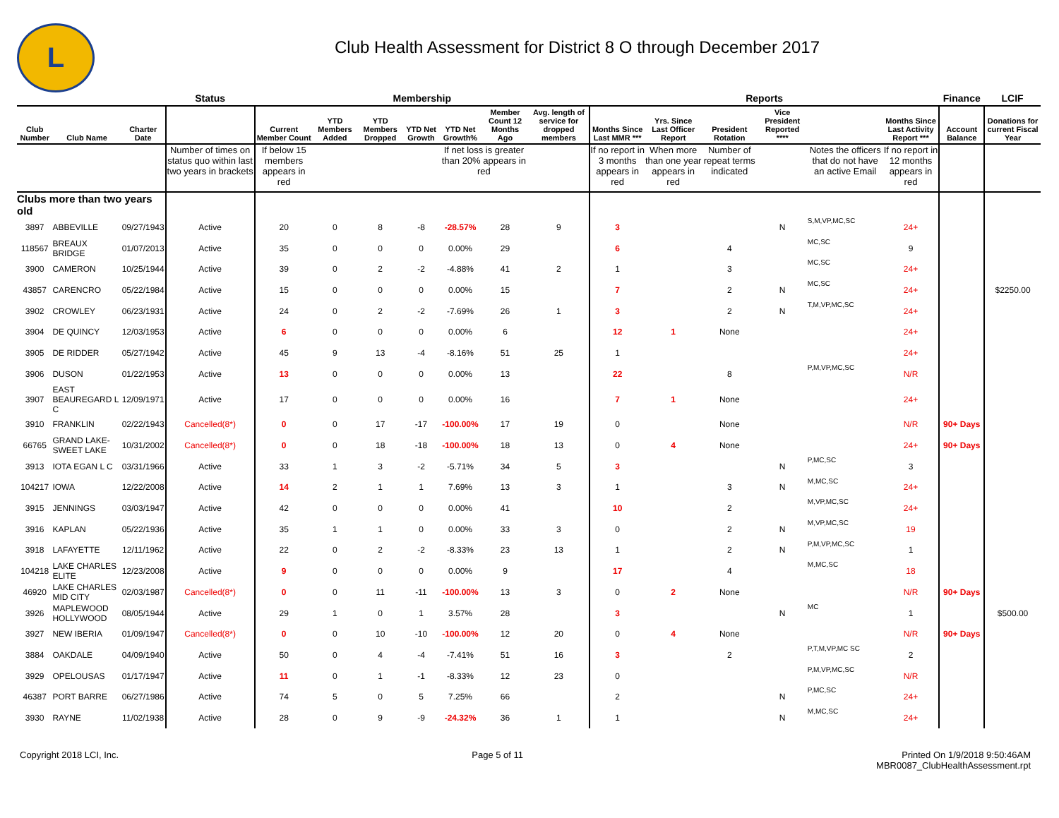L
Club Health Assessment for District 8 O through December 2017
| | | | Status | Membership | | | | | | | Reports | | | | | | Finance | LCIF |
| --- | --- | --- | --- | --- | --- | --- | --- | --- | --- | --- | --- | --- | --- | --- | --- | --- | --- | --- |
| Club Number | Club Name | Charter Date | | Current Member Count | YTD Members Added | YTD Members Dropped | YTD Net Growth | YTD Net Growth% | Member Count 12 Months Ago | Avg. length of service for dropped members | Months Since Last MMR *** | Yrs. Since Last Officer Report | President Rotation | Vice President Reported **** | | Months Since Last Activity Report *** | Account Balance | Donations for current Fiscal Year |
| | | | Number of times on status quo within last two years in brackets | If below 15 members appears in red | | | | If net loss is greater than 20% appears in red | | | If no report in 3 months appears in red | When more than one year appears in red | Number of repeat terms indicated | | Notes the officers that do not have an active Email | If no report in 12 months appears in red | | |
| Clubs more than two years old | | | | | | | | | | | | | | | | | | |
| 3897 | ABBEVILLE | 09/27/1943 | Active | 20 | 0 | 8 | -8 | -28.57% | 28 | 9 | 3 | | | N | S,M,VP,MC,SC | 24+ | | |
| 118567 | BREAUX BRIDGE | 01/07/2013 | Active | 35 | 0 | 0 | 0 | 0.00% | 29 | | 6 | | 4 | | MC,SC | 9 | | |
| 3900 | CAMERON | 10/25/1944 | Active | 39 | 0 | 2 | -2 | -4.88% | 41 | 2 | 1 | | 3 | | MC,SC | 24+ | | |
| 43857 | CARENCRO | 05/22/1984 | Active | 15 | 0 | 0 | 0 | 0.00% | 15 | | 7 | | 2 | N | MC,SC | 24+ | | $2250.00 |
| 3902 | CROWLEY | 06/23/1931 | Active | 24 | 0 | 2 | -2 | -7.69% | 26 | 1 | 3 | | 2 | N | T,M,VP,MC,SC | 24+ | | |
| 3904 | DE QUINCY | 12/03/1953 | Active | 6 | 0 | 0 | 0 | 0.00% | 6 | | 12 | 1 | None | | | 24+ | | |
| 3905 | DE RIDDER | 05/27/1942 | Active | 45 | 9 | 13 | -4 | -8.16% | 51 | 25 | 1 | | | | | 24+ | | |
| 3906 | DUSON | 01/22/1953 | Active | 13 | 0 | 0 | 0 | 0.00% | 13 | | 22 | | 8 | | P,M,VP,MC,SC | N/R | | |
| 3907 | EAST BEAUREGARD L C | 12/09/1971 | Active | 17 | 0 | 0 | 0 | 0.00% | 16 | | 7 | 1 | None | | | 24+ | | |
| 3910 | FRANKLIN | 02/22/1943 | Cancelled(8*) | 0 | 0 | 17 | -17 | -100.00% | 17 | 19 | 0 | | None | | | N/R | 90+ Days | |
| 66765 | GRAND LAKE-SWEET LAKE | 10/31/2002 | Cancelled(8*) | 0 | 0 | 18 | -18 | -100.00% | 18 | 13 | 0 | 4 | None | | | 24+ | 90+ Days | |
| 3913 | IOTA EGAN L C | 03/31/1966 | Active | 33 | 1 | 3 | -2 | -5.71% | 34 | 5 | 3 | | | N | P,MC,SC | 3 | | |
| 104217 | IOWA | 12/22/2008 | Active | 14 | 2 | 1 | 1 | 7.69% | 13 | 3 | 1 | | 3 | N | M,MC,SC | 24+ | | |
| 3915 | JENNINGS | 03/03/1947 | Active | 42 | 0 | 0 | 0 | 0.00% | 41 | | 10 | | 2 | | M,VP,MC,SC | 24+ | | |
| 3916 | KAPLAN | 05/22/1936 | Active | 35 | 1 | 1 | 0 | 0.00% | 33 | 3 | 0 | | 2 | N | M,VP,MC,SC | 19 | | |
| 3918 | LAFAYETTE | 12/11/1962 | Active | 22 | 0 | 2 | -2 | -8.33% | 23 | 13 | 1 | | 2 | N | P,M,VP,MC,SC | 1 | | |
| 104218 | LAKE CHARLES ELITE | 12/23/2008 | Active | 9 | 0 | 0 | 0 | 0.00% | 9 | | 17 | | 4 | | M,MC,SC | 18 | | |
| 46920 | LAKE CHARLES MID CITY | 02/03/1987 | Cancelled(8*) | 0 | 0 | 11 | -11 | -100.00% | 13 | 3 | 0 | 2 | None | | | N/R | 90+ Days | |
| 3926 | MAPLEWOOD HOLLYWOOD | 08/05/1944 | Active | 29 | 1 | 0 | 1 | 3.57% | 28 | | 3 | | | N | MC | 1 | | $500.00 |
| 3927 | NEW IBERIA | 01/09/1947 | Cancelled(8*) | 0 | 0 | 10 | -10 | -100.00% | 12 | 20 | 0 | 4 | None | | | N/R | 90+ Days | |
| 3884 | OAKDALE | 04/09/1940 | Active | 50 | 0 | 4 | -4 | -7.41% | 51 | 16 | 3 | | 2 | | P,T,M,VP,MC SC | 2 | | |
| 3929 | OPELOUSAS | 01/17/1947 | Active | 11 | 0 | 1 | -1 | -8.33% | 12 | 23 | 0 | | | | P,M,VP,MC,SC | N/R | | |
| 46387 | PORT BARRE | 06/27/1986 | Active | 74 | 5 | 0 | 5 | 7.25% | 66 | | 2 | | | N | P,MC,SC | 24+ | | |
| 3930 | RAYNE | 11/02/1938 | Active | 28 | 0 | 9 | -9 | -24.32% | 36 | 1 | 1 | | | N | M,MC,SC | 24+ | | |
Copyright 2018 LCI, Inc. Page 5 of 11 Printed On 1/9/2018 9:50:46AM
MBR0087_ClubHealthAssessment.rpt